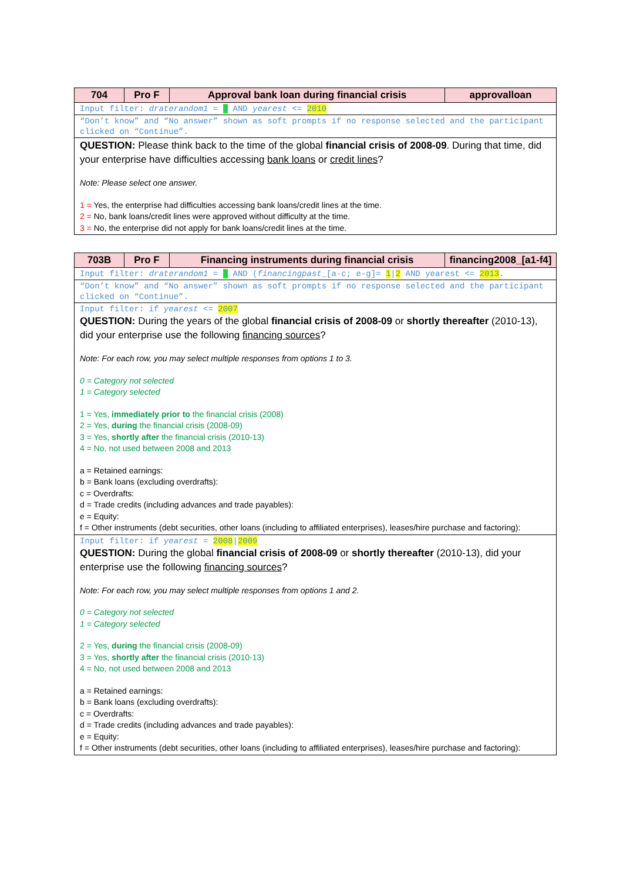| 704 | Pro F | Approval bank loan during financial crisis | approvalloan |
| --- | --- | --- | --- |
| Input filter: draterandom1 = 3 AND yearest <= 2010 | | | |
| “Don’t know” and “No answer” shown as soft prompts if no response selected and the participant clicked on “Continue”. | | | |
| QUESTION: Please think back to the time of the global financial crisis of 2008-09 . During that time, did your enterprise have difficulties accessing bank loans or credit lines ? Note: Please select one answer. 1 = Yes, the enterprise had difficulties accessing bank loans/credit lines at the time. 2 = No, bank loans/credit lines were approved without difficulty at the time. 3 = No, the enterprise did not apply for bank loans/credit lines at the time. | | | |
| 703B | Pro F | Financing instruments during financial crisis | financing2008_[a1-f4] |
| --- | --- | --- | --- |
| Input filter: draterandom1 = 3 AND ( financingpast _[a-c; e-g]= 1 / 2 AND yearest <= 2013 . | | | |
| “Don’t know” and “No answer” shown as soft prompts if no response selected and the participant clicked on “Continue”. | | | |
| Input filter: if yearest <= 2007 QUESTION: During the years of the global financial crisis of 2008-09 or shortly thereafter (2010-13), did your enterprise use the following financing sources ? Note: For each row, you may select multiple responses from options 1 to 3. 0 = Category not selected 1 = Category selected 1 = Yes, immediately prior to the financial crisis (2008) 2 = Yes, during the financial crisis (2008-09) 3 = Yes, shortly after the financial crisis (2010-13) 4 = No, not used between 2008 and 2013 a = Retained earnings: b = Bank loans (excluding overdrafts): c = Overdrafts: d = Trade credits (including advances and trade payables): e = Equity: f = Other instruments (debt securities, other loans (including to affiliated enterprises), leases/hire purchase and factoring): | | | |
| Input filter: if yearest = 2008 / 2009 QUESTION: During the global financial crisis of 2008-09 or shortly thereafter (2010-13), did your enterprise use the following financing sources ? Note: For each row, you may select multiple responses from options 1 and 2. 0 = Category not selected 1 = Category selected 2 = Yes, during the financial crisis (2008-09) 3 = Yes, shortly after the financial crisis (2010-13) 4 = No, not used between 2008 and 2013 a = Retained earnings: b = Bank loans (excluding overdrafts): c = Overdrafts: d = Trade credits (including advances and trade payables): e = Equity: f = Other instruments (debt securities, other loans (including to affiliated enterprises), leases/hire purchase and factoring): | | | |